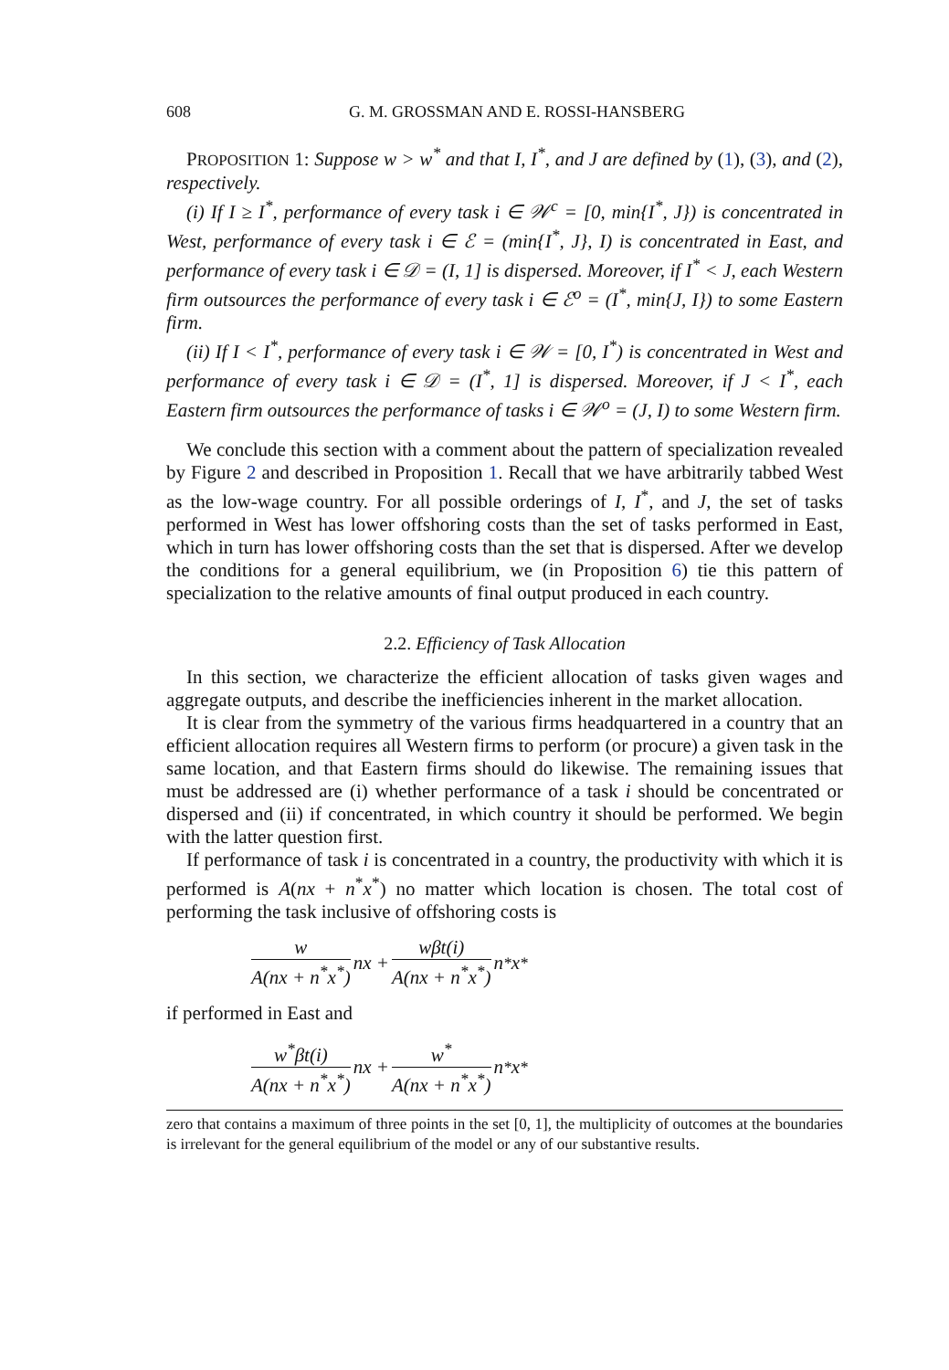608 G. M. GROSSMAN AND E. ROSSI-HANSBERG
PROPOSITION 1: Suppose w > w<sup>*</sup> and that I, I<sup>*</sup>, and J are defined by (1), (3), and (2), respectively.
(i) If I ≥ I<sup>*</sup>, performance of every task i ∈ 𝒲<sup>c</sup> = [0, min{I<sup>*</sup>, J}) is concentrated in West, performance of every task i ∈ ℰ = (min{I<sup>*</sup>, J}, I) is concentrated in East, and performance of every task i ∈ 𝒟 = (I, 1] is dispersed. Moreover, if I<sup>*</sup> < J, each Western firm outsources the performance of every task i ∈ ℰ<sup>o</sup> = (I<sup>*</sup>, min{J, I}) to some Eastern firm.
(ii) If I < I<sup>*</sup>, performance of every task i ∈ 𝒲 = [0, I<sup>*</sup>) is concentrated in West and performance of every task i ∈ 𝒟 = (I<sup>*</sup>, 1] is dispersed. Moreover, if J < I<sup>*</sup>, each Eastern firm outsources the performance of tasks i ∈ 𝒲<sup>o</sup> = (J, I) to some Western firm.
We conclude this section with a comment about the pattern of specialization revealed by Figure 2 and described in Proposition 1. Recall that we have arbitrarily tabbed West as the low-wage country. For all possible orderings of I, I<sup>*</sup>, and J, the set of tasks performed in West has lower offshoring costs than the set of tasks performed in East, which in turn has lower offshoring costs than the set that is dispersed. After we develop the conditions for a general equilibrium, we (in Proposition 6) tie this pattern of specialization to the relative amounts of final output produced in each country.
2.2. Efficiency of Task Allocation
In this section, we characterize the efficient allocation of tasks given wages and aggregate outputs, and describe the inefficiencies inherent in the market allocation.
It is clear from the symmetry of the various firms headquartered in a country that an efficient allocation requires all Western firms to perform (or procure) a given task in the same location, and that Eastern firms should do likewise. The remaining issues that must be addressed are (i) whether performance of a task i should be concentrated or dispersed and (ii) if concentrated, in which country it should be performed. We begin with the latter question first.
If performance of task i is concentrated in a country, the productivity with which it is performed is A(nx + n<sup>*</sup>x<sup>*</sup>) no matter which location is chosen. The total cost of performing the task inclusive of offshoring costs is
w A(nx + n<sup>*</sup>x<sup>*</sup>) nx + wβt(i) A(nx + n<sup>*</sup>x<sup>*</sup>) n<sup>*</sup>x<sup>*</sup>
if performed in East and
w<sup>*</sup>βt(i) A(nx + n<sup>*</sup>x<sup>*</sup>) nx + w<sup>*</sup> A(nx + n<sup>*</sup>x<sup>*</sup>) n<sup>*</sup>x<sup>*</sup>
zero that contains a maximum of three points in the set [0, 1], the multiplicity of outcomes at the boundaries is irrelevant for the general equilibrium of the model or any of our substantive results.